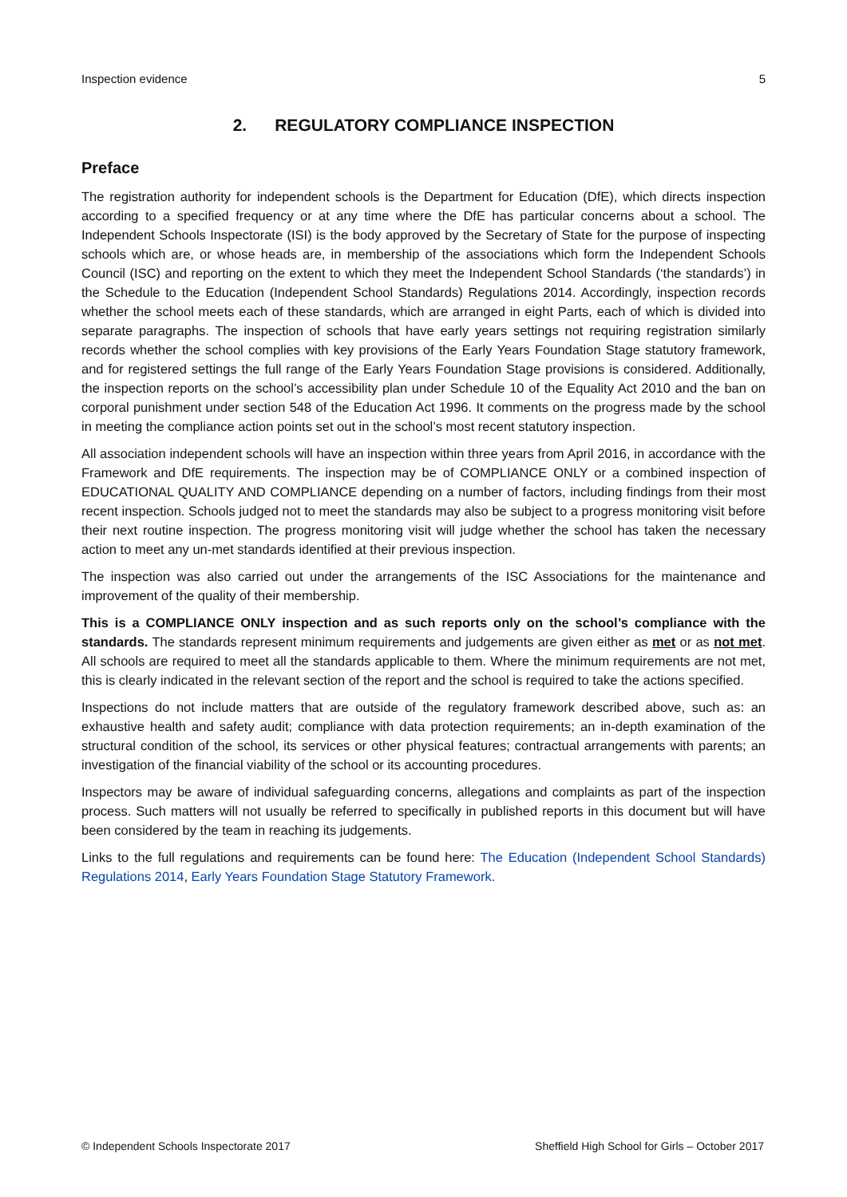Inspection evidence 5
2. REGULATORY COMPLIANCE INSPECTION
Preface
The registration authority for independent schools is the Department for Education (DfE), which directs inspection according to a specified frequency or at any time where the DfE has particular concerns about a school. The Independent Schools Inspectorate (ISI) is the body approved by the Secretary of State for the purpose of inspecting schools which are, or whose heads are, in membership of the associations which form the Independent Schools Council (ISC) and reporting on the extent to which they meet the Independent School Standards (‘the standards’) in the Schedule to the Education (Independent School Standards) Regulations 2014. Accordingly, inspection records whether the school meets each of these standards, which are arranged in eight Parts, each of which is divided into separate paragraphs. The inspection of schools that have early years settings not requiring registration similarly records whether the school complies with key provisions of the Early Years Foundation Stage statutory framework, and for registered settings the full range of the Early Years Foundation Stage provisions is considered. Additionally, the inspection reports on the school’s accessibility plan under Schedule 10 of the Equality Act 2010 and the ban on corporal punishment under section 548 of the Education Act 1996. It comments on the progress made by the school in meeting the compliance action points set out in the school’s most recent statutory inspection.
All association independent schools will have an inspection within three years from April 2016, in accordance with the Framework and DfE requirements. The inspection may be of COMPLIANCE ONLY or a combined inspection of EDUCATIONAL QUALITY AND COMPLIANCE depending on a number of factors, including findings from their most recent inspection. Schools judged not to meet the standards may also be subject to a progress monitoring visit before their next routine inspection. The progress monitoring visit will judge whether the school has taken the necessary action to meet any un-met standards identified at their previous inspection.
The inspection was also carried out under the arrangements of the ISC Associations for the maintenance and improvement of the quality of their membership.
This is a COMPLIANCE ONLY inspection and as such reports only on the school’s compliance with the standards. The standards represent minimum requirements and judgements are given either as met or as not met. All schools are required to meet all the standards applicable to them. Where the minimum requirements are not met, this is clearly indicated in the relevant section of the report and the school is required to take the actions specified.
Inspections do not include matters that are outside of the regulatory framework described above, such as: an exhaustive health and safety audit; compliance with data protection requirements; an in-depth examination of the structural condition of the school, its services or other physical features; contractual arrangements with parents; an investigation of the financial viability of the school or its accounting procedures.
Inspectors may be aware of individual safeguarding concerns, allegations and complaints as part of the inspection process. Such matters will not usually be referred to specifically in published reports in this document but will have been considered by the team in reaching its judgements.
Links to the full regulations and requirements can be found here: The Education (Independent School Standards) Regulations 2014, Early Years Foundation Stage Statutory Framework.
© Independent Schools Inspectorate 2017 Sheffield High School for Girls – October 2017